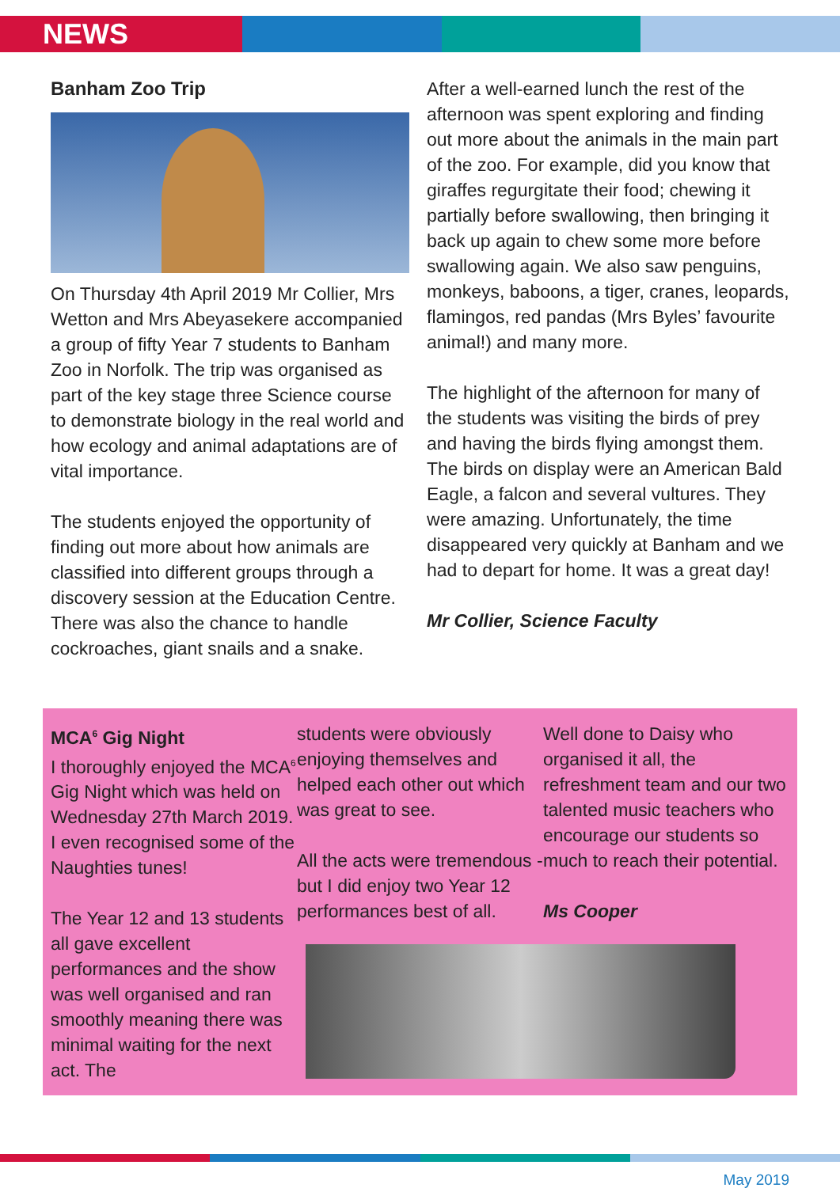NEWS
Banham Zoo Trip
On Thursday 4th April 2019 Mr Collier, Mrs Wetton and Mrs Abeyasekere accompanied a group of fifty Year 7 students to Banham Zoo in Norfolk. The trip was organised as part of the key stage three Science course to demonstrate biology in the real world and how ecology and animal adaptations are of vital importance.
The students enjoyed the opportunity of finding out more about how animals are classified into different groups through a discovery session at the Education Centre. There was also the chance to handle cockroaches, giant snails and a snake.
After a well-earned lunch the rest of the afternoon was spent exploring and finding out more about the animals in the main part of the zoo. For example, did you know that giraffes regurgitate their food; chewing it partially before swallowing, then bringing it back up again to chew some more before swallowing again. We also saw penguins, monkeys, baboons, a tiger, cranes, leopards, flamingos, red pandas (Mrs Byles’ favourite animal!) and many more.
The highlight of the afternoon for many of the students was visiting the birds of prey and having the birds flying amongst them. The birds on display were an American Bald Eagle, a falcon and several vultures. They were amazing. Unfortunately, the time disappeared very quickly at Banham and we had to depart for home. It was a great day!
Mr Collier, Science Faculty
MCA<sup>6</sup> Gig Night
I thoroughly enjoyed the MCA<sup>6</sup> Gig Night which was held on Wednesday 27th March 2019. I even recognised some of the Naughties tunes!
The Year 12 and 13 students all gave excellent performances and the show was well organised and ran smoothly meaning there was minimal waiting for the next act. The
students were obviously enjoying themselves and helped each other out which was great to see.
All the acts were tremendous - but I did enjoy two Year 12 performances best of all.
Well done to Daisy who organised it all, the refreshment team and our two talented music teachers who encourage our students so much to reach their potential.
Ms Cooper
May 2019